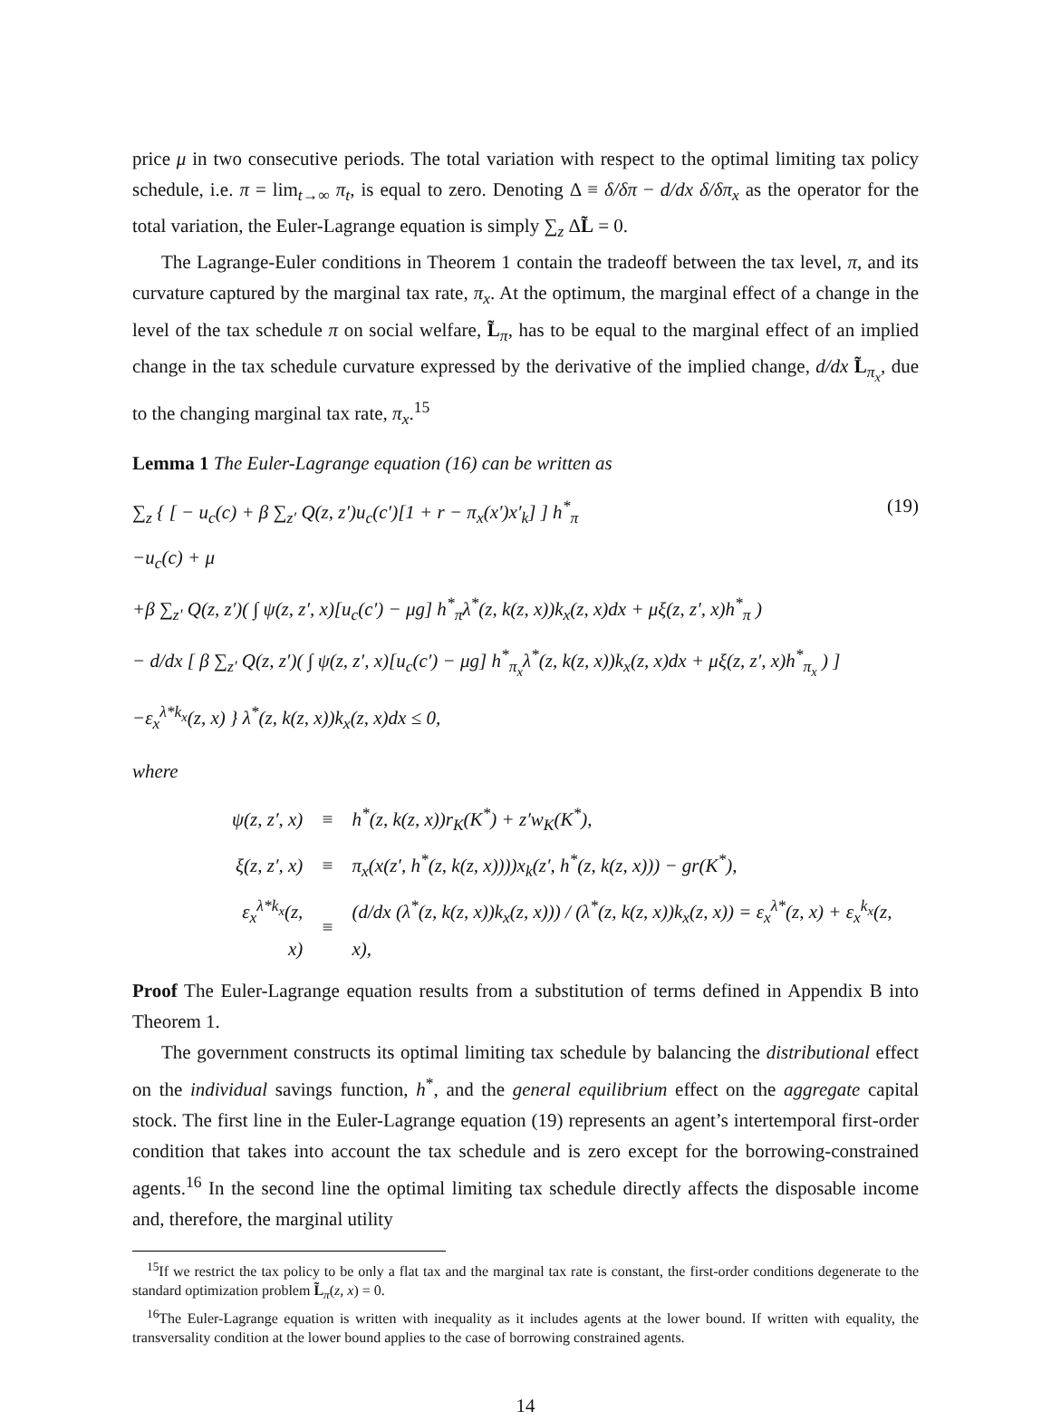price μ in two consecutive periods. The total variation with respect to the optimal limiting tax policy schedule, i.e. π = lim<sub>t→∞</sub> π<sub>t</sub>, is equal to zero. Denoting Δ ≡ δ/δπ − d/dx δ/δπ<sub>x</sub> as the operator for the total variation, the Euler-Lagrange equation is simply ∑<sub>z</sub> ΔL̃ = 0.
The Lagrange-Euler conditions in Theorem 1 contain the tradeoff between the tax level, π, and its curvature captured by the marginal tax rate, π<sub>x</sub>. At the optimum, the marginal effect of a change in the level of the tax schedule π on social welfare, L̃<sub>π</sub>, has to be equal to the marginal effect of an implied change in the tax schedule curvature expressed by the derivative of the implied change, d/dx L̃<sub>π<sub>x</sub></sub>, due to the changing marginal tax rate, π<sub>x</sub>.<sup>15</sup>
Lemma 1 The Euler-Lagrange equation (16) can be written as
(19) ∑<sub>z</sub> { [ − u<sub>c</sub>(c) + β ∑<sub>z′</sub> Q(z, z′)u<sub>c</sub>(c′)[1 + r − π<sub>x</sub>(x′)x′<sub>k</sub>] ] h<sup>*</sup><sub>π</sub>
−u<sub>c</sub>(c) + μ
+β ∑<sub>z′</sub> Q(z, z′)( ∫ ψ(z, z′, x)[u<sub>c</sub>(c′) − μg] h<sup>*</sup><sub>π</sub>λ<sup>*</sup>(z, k(z, x))k<sub>x</sub>(z, x)dx + μξ(z, z′, x)h<sup>*</sup><sub>π</sub> )
− d/dx [ β ∑<sub>z′</sub> Q(z, z′)( ∫ ψ(z, z′, x)[u<sub>c</sub>(c′) − μg] h<sup>*</sup><sub>π<sub>x</sub></sub>λ<sup>*</sup>(z, k(z, x))k<sub>x</sub>(z, x)dx + μξ(z, z′, x)h<sup>*</sup><sub>π<sub>x</sub></sub> ) ]
−ε<sub>x</sub><sup>λ*k<sub>x</sub></sup>(z, x) } λ<sup>*</sup>(z, k(z, x))k<sub>x</sub>(z, x)dx ≤ 0,
where
| ψ(z, z′, x) | ≡ | h<sup>*</sup>(z, k(z, x))r<sub>K</sub>(K<sup>*</sup>) + z′w<sub>K</sub>(K<sup>*</sup>), |
| ξ(z, z′, x) | ≡ | π<sub>x</sub>(x(z′, h<sup>*</sup>(z, k(z, x))))x<sub>k</sub>(z′, h<sup>*</sup>(z, k(z, x))) − gr(K<sup>*</sup>), |
| ε<sub>x</sub><sup>λ*k<sub>x</sub></sup>(z, x) | ≡ | (d/dx (λ<sup>*</sup>(z, k(z, x))k<sub>x</sub>(z, x))) / (λ<sup>*</sup>(z, k(z, x))k<sub>x</sub>(z, x)) = ε<sub>x</sub><sup>λ*</sup>(z, x) + ε<sub>x</sub><sup>k<sub>x</sub></sup>(z, x), |
Proof The Euler-Lagrange equation results from a substitution of terms defined in Appendix B into Theorem 1.
The government constructs its optimal limiting tax schedule by balancing the distributional effect on the individual savings function, h<sup>*</sup>, and the general equilibrium effect on the aggregate capital stock. The first line in the Euler-Lagrange equation (19) represents an agent’s intertemporal first-order condition that takes into account the tax schedule and is zero except for the borrowing-constrained agents.<sup>16</sup> In the second line the optimal limiting tax schedule directly affects the disposable income and, therefore, the marginal utility
<sup>15</sup> If we restrict the tax policy to be only a flat tax and the marginal tax rate is constant, the first-order conditions degenerate to the standard optimization problem L̃<sub>π</sub>(z, x) = 0.
<sup>16</sup> The Euler-Lagrange equation is written with inequality as it includes agents at the lower bound. If written with equality, the transversality condition at the lower bound applies to the case of borrowing constrained agents.
14